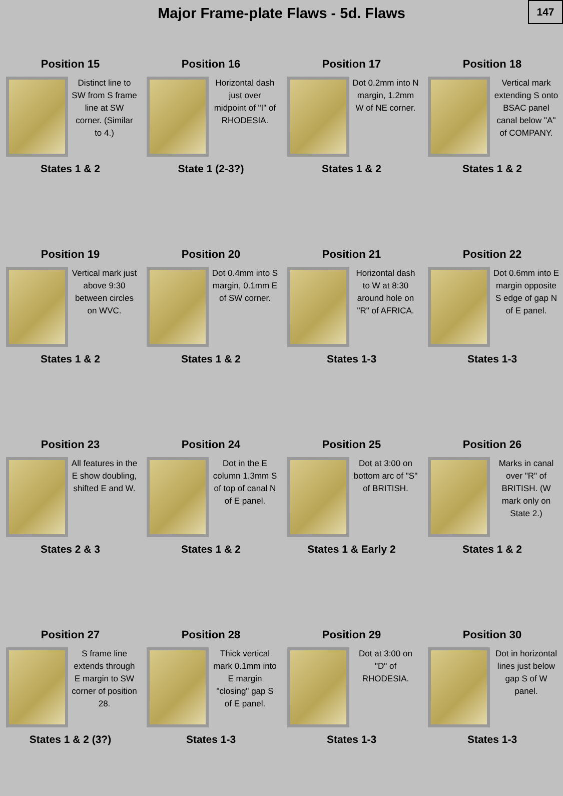Major Frame-plate Flaws - 5d. Flaws
147
Position 15
Distinct line to SW from S frame line at SW corner. (Similar to 4.)
States 1 & 2
Position 16
Horizontal dash just over midpoint of "I" of RHODESIA.
State 1 (2-3?)
Position 17
Dot 0.2mm into N margin, 1.2mm W of NE corner.
States 1 & 2
Position 18
Vertical mark extending S onto BSAC panel canal below "A" of COMPANY.
States 1 & 2
Position 19
Vertical mark just above 9:30 between circles on WVC.
States 1 & 2
Position 20
Dot 0.4mm into S margin, 0.1mm E of SW corner.
States 1 & 2
Position 21
Horizontal dash to W at 8:30 around hole on "R" of AFRICA.
States 1-3
Position 22
Dot 0.6mm into E margin opposite S edge of gap N of E panel.
States 1-3
Position 23
All features in the E show doubling, shifted E and W.
States 2 & 3
Position 24
Dot in the E column 1.3mm S of top of canal N of E panel.
States 1 & 2
Position 25
Dot at 3:00 on bottom arc of "S" of BRITISH.
States 1 & Early 2
Position 26
Marks in canal over "R" of BRITISH. (W mark only on State 2.)
States 1 & 2
Position 27
S frame line extends through E margin to SW corner of position 28.
States 1 & 2 (3?)
Position 28
Thick vertical mark 0.1mm into E margin "closing" gap S of E panel.
States 1-3
Position 29
Dot at 3:00 on "D" of RHODESIA.
States 1-3
Position 30
Dot in horizontal lines just below gap S of W panel.
States 1-3